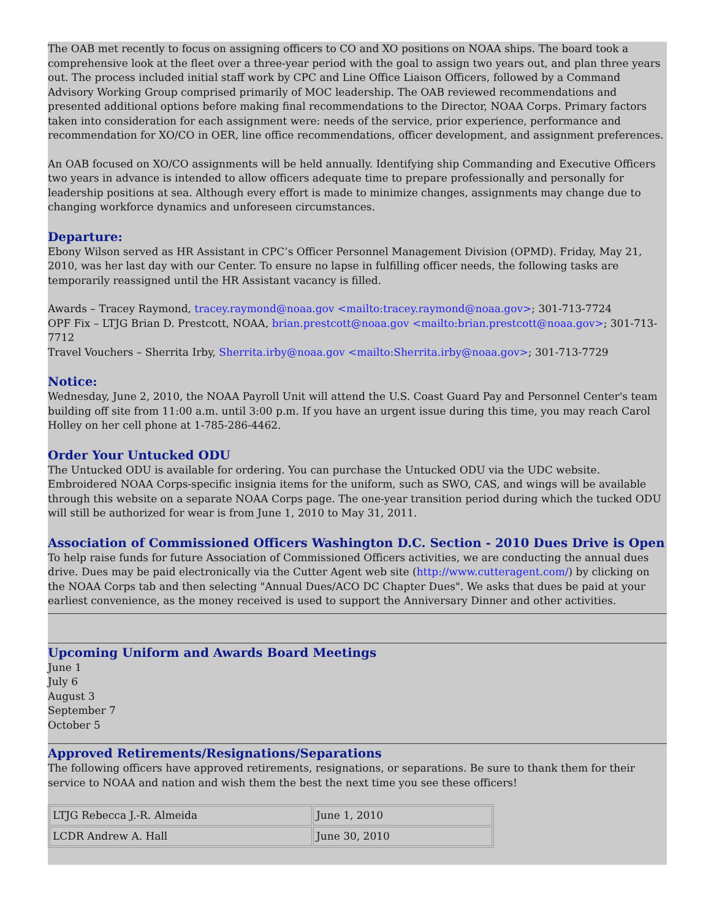The OAB met recently to focus on assigning officers to CO and XO positions on NOAA ships. The board took a comprehensive look at the fleet over a three-year period with the goal to assign two years out, and plan three years out. The process included initial staff work by CPC and Line Office Liaison Officers, followed by a Command Advisory Working Group comprised primarily of MOC leadership. The OAB reviewed recommendations and presented additional options before making final recommendations to the Director, NOAA Corps. Primary factors taken into consideration for each assignment were: needs of the service, prior experience, performance and recommendation for XO/CO in OER, line office recommendations, officer development, and assignment preferences.
An OAB focused on XO/CO assignments will be held annually. Identifying ship Commanding and Executive Officers two years in advance is intended to allow officers adequate time to prepare professionally and personally for leadership positions at sea. Although every effort is made to minimize changes, assignments may change due to changing workforce dynamics and unforeseen circumstances.
Departure:
Ebony Wilson served as HR Assistant in CPC’s Officer Personnel Management Division (OPMD). Friday, May 21, 2010, was her last day with our Center. To ensure no lapse in fulfilling officer needs, the following tasks are temporarily reassigned until the HR Assistant vacancy is filled.
Awards – Tracey Raymond, tracey.raymond@noaa.gov <mailto:tracey.raymond@noaa.gov>; 301-713-7724
OPF Fix – LTJG Brian D. Prestcott, NOAA, brian.prestcott@noaa.gov <mailto:brian.prestcott@noaa.gov>; 301-713-7712
Travel Vouchers – Sherrita Irby, Sherrita.irby@noaa.gov <mailto:Sherrita.irby@noaa.gov>; 301-713-7729
Notice:
Wednesday, June 2, 2010, the NOAA Payroll Unit will attend the U.S. Coast Guard Pay and Personnel Center's team building off site from 11:00 a.m. until 3:00 p.m. If you have an urgent issue during this time, you may reach Carol Holley on her cell phone at 1-785-286-4462.
Order Your Untucked ODU
The Untucked ODU is available for ordering. You can purchase the Untucked ODU via the UDC website. Embroidered NOAA Corps-specific insignia items for the uniform, such as SWO, CAS, and wings will be available through this website on a separate NOAA Corps page. The one-year transition period during which the tucked ODU will still be authorized for wear is from June 1, 2010 to May 31, 2011.
Association of Commissioned Officers Washington D.C. Section - 2010 Dues Drive is Open
To help raise funds for future Association of Commissioned Officers activities, we are conducting the annual dues drive. Dues may be paid electronically via the Cutter Agent web site (http://www.cutteragent.com/) by clicking on the NOAA Corps tab and then selecting "Annual Dues/ACO DC Chapter Dues". We asks that dues be paid at your earliest convenience, as the money received is used to support the Anniversary Dinner and other activities.
Upcoming Uniform and Awards Board Meetings
June 1
July 6
August 3
September 7
October 5
Approved Retirements/Resignations/Separations
The following officers have approved retirements, resignations, or separations. Be sure to thank them for their service to NOAA and nation and wish them the best the next time you see these officers!
| LTJG Rebecca J.-R. Almeida | June 1, 2010 |
| LCDR Andrew A. Hall | June 30, 2010 |